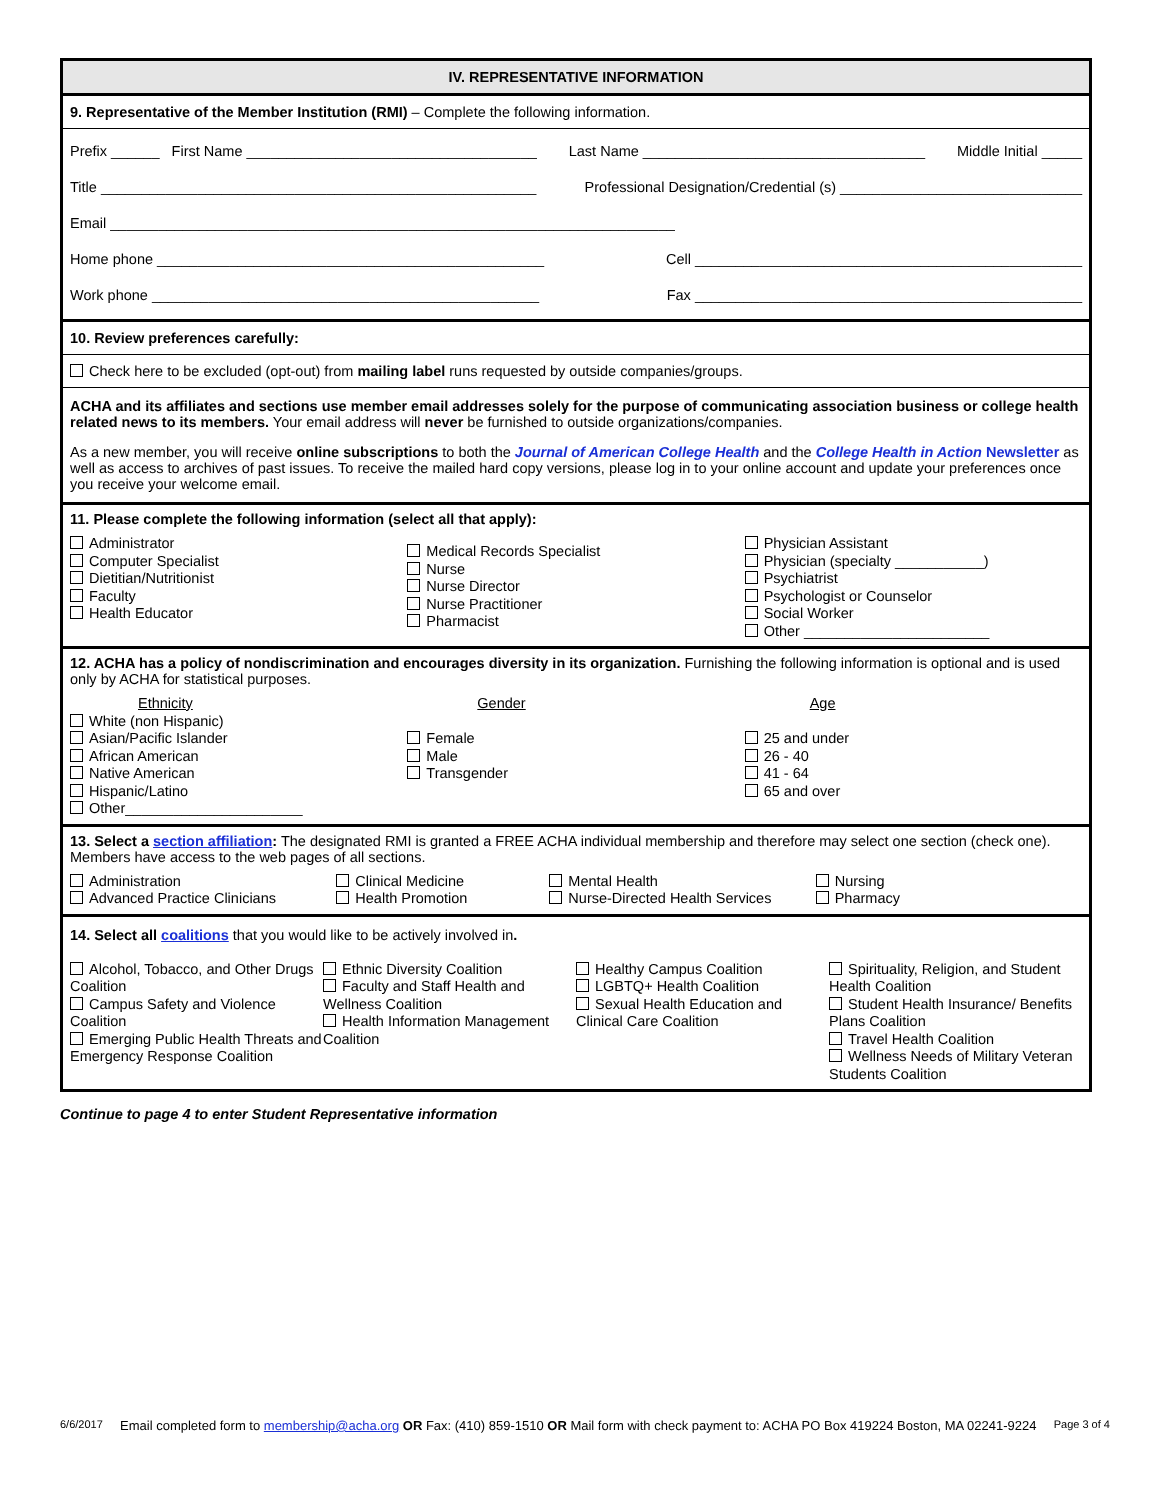IV. REPRESENTATIVE INFORMATION
9. Representative of the Member Institution (RMI) – Complete the following information.
Prefix ______ First Name ____________________________________ Last Name ___________________________________ Middle Initial _____
Title ______________________________________________________ Professional Designation/Credential (s) ______________________________
Email ______________________________________________________________________
Home phone ________________________________________________ Cell ________________________________________________
Work phone ________________________________________________ Fax ________________________________________________
10. Review preferences carefully:
Check here to be excluded (opt-out) from mailing label runs requested by outside companies/groups.
ACHA and its affiliates and sections use member email addresses solely for the purpose of communicating association business or college health related news to its members. Your email address will never be furnished to outside organizations/companies.
As a new member, you will receive online subscriptions to both the Journal of American College Health and the College Health in Action Newsletter as well as access to archives of past issues. To receive the mailed hard copy versions, please log in to your online account and update your preferences once you receive your welcome email.
11. Please complete the following information (select all that apply):
Administrator
Computer Specialist
Dietitian/Nutritionist
Faculty
Health Educator
Medical Records Specialist
Nurse
Nurse Director
Nurse Practitioner
Pharmacist
Physician Assistant
Physician (specialty ___________)
Psychiatrist
Psychologist or Counselor
Social Worker
Other _______________________
12. ACHA has a policy of nondiscrimination and encourages diversity in its organization. Furnishing the following information is optional and is used only by ACHA for statistical purposes.
Ethnicity
White (non Hispanic)
Asian/Pacific Islander
African American
Native American
Hispanic/Latino
Other______________________
Gender
Female
Male
Transgender
Age
25 and under
26 - 40
41 - 64
65 and over
13. Select a section affiliation: The designated RMI is granted a FREE ACHA individual membership and therefore may select one section (check one). Members have access to the web pages of all sections.
Administration
Advanced Practice Clinicians
Clinical Medicine
Health Promotion
Mental Health
Nurse-Directed Health Services
Nursing
Pharmacy
14. Select all coalitions that you would like to be actively involved in.
Alcohol, Tobacco, and Other Drugs Coalition
Campus Safety and Violence Coalition
Emerging Public Health Threats and Emergency Response Coalition
Ethnic Diversity Coalition
Faculty and Staff Health and Wellness Coalition
Health Information Management Coalition
Healthy Campus Coalition
LGBTQ+ Health Coalition
Sexual Health Education and Clinical Care Coalition
Spirituality, Religion, and Student Health Coalition
Student Health Insurance/ Benefits Plans Coalition
Travel Health Coalition
Wellness Needs of Military Veteran Students Coalition
Continue to page 4 to enter Student Representative information
6/6/2017 Email completed form to membership@acha.org OR Fax: (410) 859-1510 OR Mail form with check payment to: ACHA PO Box 419224 Boston, MA 02241-9224 Page 3 of 4